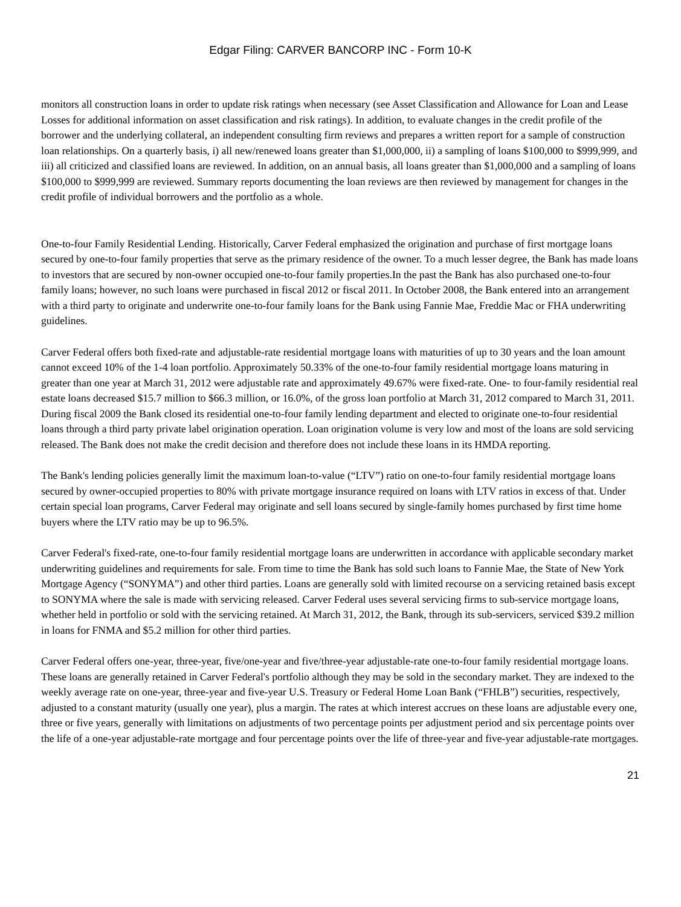Edgar Filing: CARVER BANCORP INC - Form 10-K
monitors all construction loans in order to update risk ratings when necessary (see Asset Classification and Allowance for Loan and Lease Losses for additional information on asset classification and risk ratings). In addition, to evaluate changes in the credit profile of the borrower and the underlying collateral, an independent consulting firm reviews and prepares a written report for a sample of construction loan relationships. On a quarterly basis, i) all new/renewed loans greater than $1,000,000, ii) a sampling of loans $100,000 to $999,999, and iii) all criticized and classified loans are reviewed. In addition, on an annual basis, all loans greater than $1,000,000 and a sampling of loans $100,000 to $999,999 are reviewed. Summary reports documenting the loan reviews are then reviewed by management for changes in the credit profile of individual borrowers and the portfolio as a whole.
One-to-four Family Residential Lending. Historically, Carver Federal emphasized the origination and purchase of first mortgage loans secured by one-to-four family properties that serve as the primary residence of the owner. To a much lesser degree, the Bank has made loans to investors that are secured by non-owner occupied one-to-four family properties.In the past the Bank has also purchased one-to-four family loans; however, no such loans were purchased in fiscal 2012 or fiscal 2011. In October 2008, the Bank entered into an arrangement with a third party to originate and underwrite one-to-four family loans for the Bank using Fannie Mae, Freddie Mac or FHA underwriting guidelines.
Carver Federal offers both fixed-rate and adjustable-rate residential mortgage loans with maturities of up to 30 years and the loan amount cannot exceed 10% of the 1-4 loan portfolio. Approximately 50.33% of the one-to-four family residential mortgage loans maturing in greater than one year at March 31, 2012 were adjustable rate and approximately 49.67% were fixed-rate. One- to four-family residential real estate loans decreased $15.7 million to $66.3 million, or 16.0%, of the gross loan portfolio at March 31, 2012 compared to March 31, 2011. During fiscal 2009 the Bank closed its residential one-to-four family lending department and elected to originate one-to-four residential loans through a third party private label origination operation. Loan origination volume is very low and most of the loans are sold servicing released. The Bank does not make the credit decision and therefore does not include these loans in its HMDA reporting.
The Bank's lending policies generally limit the maximum loan-to-value (“LTV”) ratio on one-to-four family residential mortgage loans secured by owner-occupied properties to 80% with private mortgage insurance required on loans with LTV ratios in excess of that. Under certain special loan programs, Carver Federal may originate and sell loans secured by single-family homes purchased by first time home buyers where the LTV ratio may be up to 96.5%.
Carver Federal's fixed-rate, one-to-four family residential mortgage loans are underwritten in accordance with applicable secondary market underwriting guidelines and requirements for sale. From time to time the Bank has sold such loans to Fannie Mae, the State of New York Mortgage Agency (“SONYMA”) and other third parties. Loans are generally sold with limited recourse on a servicing retained basis except to SONYMA where the sale is made with servicing released. Carver Federal uses several servicing firms to sub-service mortgage loans, whether held in portfolio or sold with the servicing retained. At March 31, 2012, the Bank, through its sub-servicers, serviced $39.2 million in loans for FNMA and $5.2 million for other third parties.
Carver Federal offers one-year, three-year, five/one-year and five/three-year adjustable-rate one-to-four family residential mortgage loans. These loans are generally retained in Carver Federal's portfolio although they may be sold in the secondary market. They are indexed to the weekly average rate on one-year, three-year and five-year U.S. Treasury or Federal Home Loan Bank (“FHLB”) securities, respectively, adjusted to a constant maturity (usually one year), plus a margin. The rates at which interest accrues on these loans are adjustable every one, three or five years, generally with limitations on adjustments of two percentage points per adjustment period and six percentage points over the life of a one-year adjustable-rate mortgage and four percentage points over the life of three-year and five-year adjustable-rate mortgages.
21